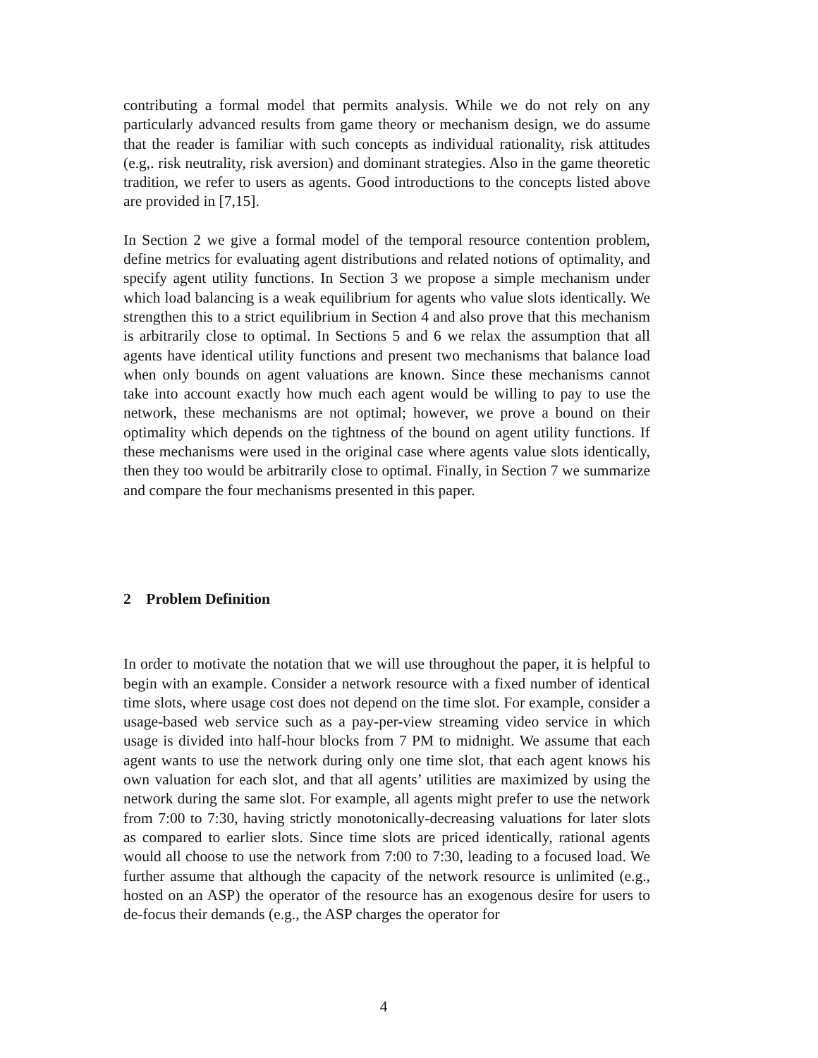contributing a formal model that permits analysis. While we do not rely on any particularly advanced results from game theory or mechanism design, we do assume that the reader is familiar with such concepts as individual rationality, risk attitudes (e.g,. risk neutrality, risk aversion) and dominant strategies. Also in the game theoretic tradition, we refer to users as agents. Good introductions to the concepts listed above are provided in [7,15].
In Section 2 we give a formal model of the temporal resource contention problem, define metrics for evaluating agent distributions and related notions of optimality, and specify agent utility functions. In Section 3 we propose a simple mechanism under which load balancing is a weak equilibrium for agents who value slots identically. We strengthen this to a strict equilibrium in Section 4 and also prove that this mechanism is arbitrarily close to optimal. In Sections 5 and 6 we relax the assumption that all agents have identical utility functions and present two mechanisms that balance load when only bounds on agent valuations are known. Since these mechanisms cannot take into account exactly how much each agent would be willing to pay to use the network, these mechanisms are not optimal; however, we prove a bound on their optimality which depends on the tightness of the bound on agent utility functions. If these mechanisms were used in the original case where agents value slots identically, then they too would be arbitrarily close to optimal. Finally, in Section 7 we summarize and compare the four mechanisms presented in this paper.
2 Problem Definition
In order to motivate the notation that we will use throughout the paper, it is helpful to begin with an example. Consider a network resource with a fixed number of identical time slots, where usage cost does not depend on the time slot. For example, consider a usage-based web service such as a pay-per-view streaming video service in which usage is divided into half-hour blocks from 7 PM to midnight. We assume that each agent wants to use the network during only one time slot, that each agent knows his own valuation for each slot, and that all agents’ utilities are maximized by using the network during the same slot. For example, all agents might prefer to use the network from 7:00 to 7:30, having strictly monotonically-decreasing valuations for later slots as compared to earlier slots. Since time slots are priced identically, rational agents would all choose to use the network from 7:00 to 7:30, leading to a focused load. We further assume that although the capacity of the network resource is unlimited (e.g., hosted on an ASP) the operator of the resource has an exogenous desire for users to de-focus their demands (e.g., the ASP charges the operator for
4